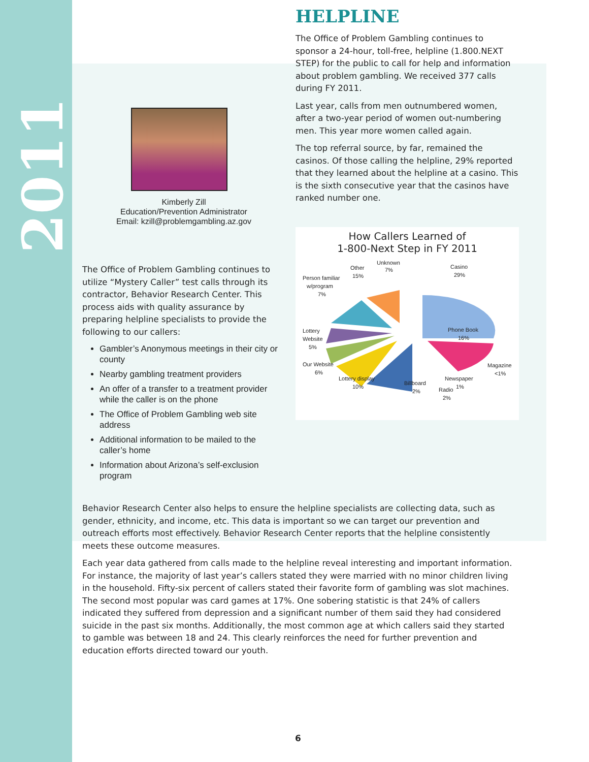2011
Kimberly Zill
Education/Prevention Administrator
Email: kzill@problemgambling.az.gov
The Office of Problem Gambling continues to utilize “Mystery Caller” test calls through its contractor, Behavior Research Center. This process aids with quality assurance by preparing helpline specialists to provide the following to our callers:
Gambler’s Anonymous meetings in their city or county
Nearby gambling treatment providers
An offer of a transfer to a treatment provider while the caller is on the phone
The Office of Problem Gambling web site address
Additional information to be mailed to the caller’s home
Information about Arizona’s self-exclusion program
HELPLINE
The Office of Problem Gambling continues to sponsor a 24-hour, toll-free, helpline (1.800.NEXT STEP) for the public to call for help and information about problem gambling. We received 377 calls during FY 2011.
Last year, calls from men outnumbered women, after a two-year period of women out-numbering men. This year more women called again.
The top referral source, by far, remained the casinos. Of those calling the helpline, 29% reported that they learned about the helpline at a casino. This is the sixth consecutive year that the casinos have ranked number one.
How Callers Learned of
1-800-Next Step in FY 2011
Unknown
7%
Other
15%
Casino
29%
Person familiar
w/program
7%
Phone Book
16%
Lottery
Website
5%
Our Website
6%
Magazine
<1%
Lottery display
10%
Newspaper
Billboard
2%
Radio
1%
2%
Behavior Research Center also helps to ensure the helpline specialists are collecting data, such as gender, ethnicity, and income, etc. This data is important so we can target our prevention and outreach efforts most effectively. Behavior Research Center reports that the helpline consistently meets these outcome measures.
Each year data gathered from calls made to the helpline reveal interesting and important information. For instance, the majority of last year’s callers stated they were married with no minor children living in the household. Fifty-six percent of callers stated their favorite form of gambling was slot machines. The second most popular was card games at 17%. One sobering statistic is that 24% of callers indicated they suffered from depression and a significant number of them said they had considered suicide in the past six months. Additionally, the most common age at which callers said they started to gamble was between 18 and 24. This clearly reinforces the need for further prevention and education efforts directed toward our youth.
6